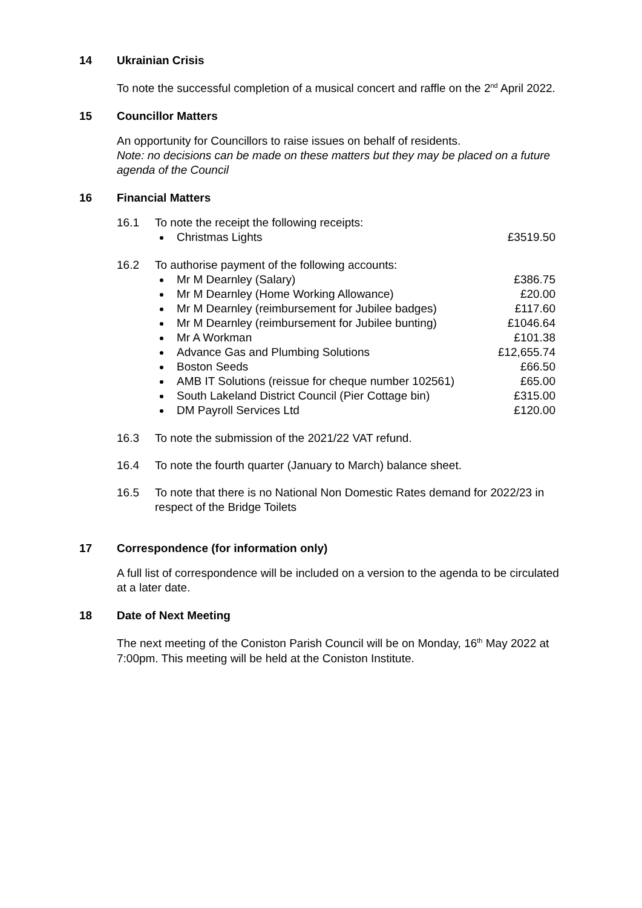14 Ukrainian Crisis
To note the successful completion of a musical concert and raffle on the 2<sup>nd</sup> April 2022.
15 Councillor Matters
An opportunity for Councillors to raise issues on behalf of residents.
Note: no decisions can be made on these matters but they may be placed on a future agenda of the Council
16 Financial Matters
16.1 To note the receipt the following receipts:
Christmas Lights £3519.50
16.2 To authorise payment of the following accounts:
Mr M Dearnley (Salary) £386.75
Mr M Dearnley (Home Working Allowance) £20.00
Mr M Dearnley (reimbursement for Jubilee badges) £117.60
Mr M Dearnley (reimbursement for Jubilee bunting) £1046.64
Mr A Workman £101.38
Advance Gas and Plumbing Solutions £12,655.74
Boston Seeds £66.50
AMB IT Solutions (reissue for cheque number 102561) £65.00
South Lakeland District Council (Pier Cottage bin) £315.00
DM Payroll Services Ltd £120.00
16.3 To note the submission of the 2021/22 VAT refund.
16.4 To note the fourth quarter (January to March) balance sheet.
16.5 To note that there is no National Non Domestic Rates demand for 2022/23 in respect of the Bridge Toilets
17 Correspondence (for information only)
A full list of correspondence will be included on a version to the agenda to be circulated at a later date.
18 Date of Next Meeting
The next meeting of the Coniston Parish Council will be on Monday, 16<sup>th</sup> May 2022 at 7:00pm. This meeting will be held at the Coniston Institute.